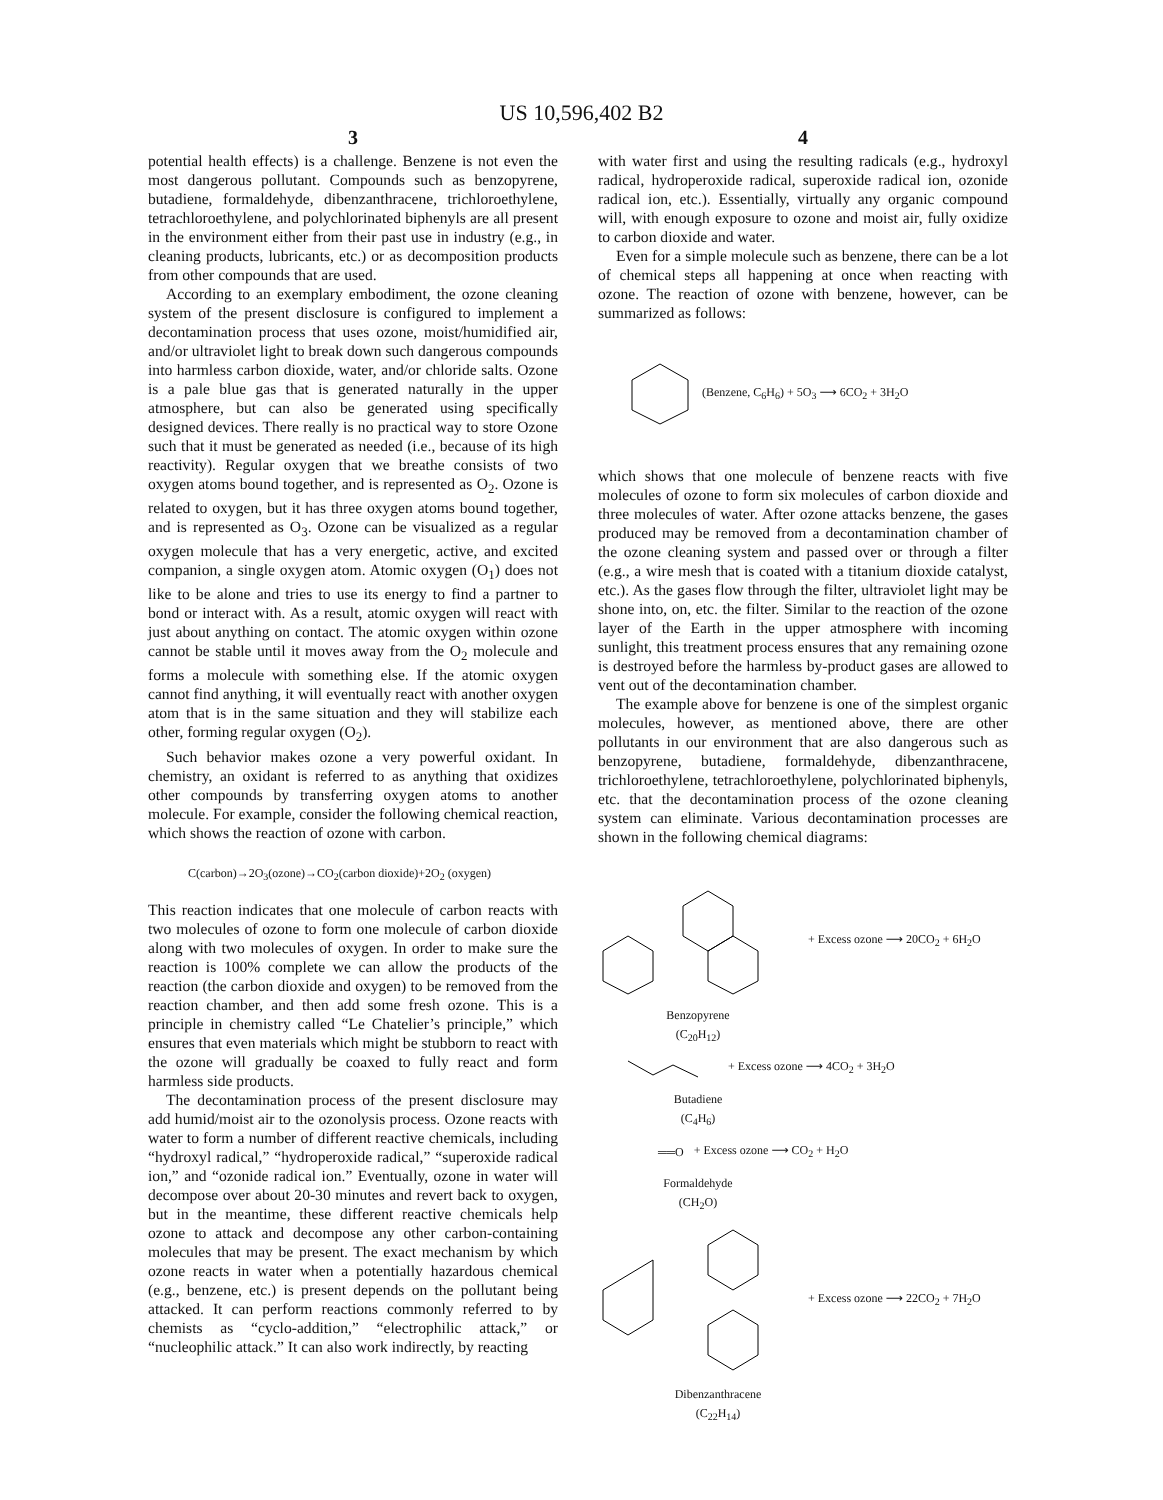US 10,596,402 B2
3
potential health effects) is a challenge. Benzene is not even the most dangerous pollutant. Compounds such as benzopyrene, butadiene, formaldehyde, dibenzanthracene, trichloroethylene, tetrachloroethylene, and polychlorinated biphenyls are all present in the environment either from their past use in industry (e.g., in cleaning products, lubricants, etc.) or as decomposition products from other compounds that are used.
According to an exemplary embodiment, the ozone cleaning system of the present disclosure is configured to implement a decontamination process that uses ozone, moist/humidified air, and/or ultraviolet light to break down such dangerous compounds into harmless carbon dioxide, water, and/or chloride salts. Ozone is a pale blue gas that is generated naturally in the upper atmosphere, but can also be generated using specifically designed devices. There really is no practical way to store Ozone such that it must be generated as needed (i.e., because of its high reactivity). Regular oxygen that we breathe consists of two oxygen atoms bound together, and is represented as O<sub>2</sub>. Ozone is related to oxygen, but it has three oxygen atoms bound together, and is represented as O<sub>3</sub>. Ozone can be visualized as a regular oxygen molecule that has a very energetic, active, and excited companion, a single oxygen atom. Atomic oxygen (O<sub>1</sub>) does not like to be alone and tries to use its energy to find a partner to bond or interact with. As a result, atomic oxygen will react with just about anything on contact. The atomic oxygen within ozone cannot be stable until it moves away from the O<sub>2</sub> molecule and forms a molecule with something else. If the atomic oxygen cannot find anything, it will eventually react with another oxygen atom that is in the same situation and they will stabilize each other, forming regular oxygen (O<sub>2</sub>).
Such behavior makes ozone a very powerful oxidant. In chemistry, an oxidant is referred to as anything that oxidizes other compounds by transferring oxygen atoms to another molecule. For example, consider the following chemical reaction, which shows the reaction of ozone with carbon.
C(carbon)→2O<sub>3</sub>(ozone)→CO<sub>2</sub>(carbon dioxide)+2O<sub>2</sub> (oxygen)
This reaction indicates that one molecule of carbon reacts with two molecules of ozone to form one molecule of carbon dioxide along with two molecules of oxygen. In order to make sure the reaction is 100% complete we can allow the products of the reaction (the carbon dioxide and oxygen) to be removed from the reaction chamber, and then add some fresh ozone. This is a principle in chemistry called “Le Chatelier’s principle,” which ensures that even materials which might be stubborn to react with the ozone will gradually be coaxed to fully react and form harmless side products.
The decontamination process of the present disclosure may add humid/moist air to the ozonolysis process. Ozone reacts with water to form a number of different reactive chemicals, including “hydroxyl radical,” “hydroperoxide radical,” “superoxide radical ion,” and “ozonide radical ion.” Eventually, ozone in water will decompose over about 20-30 minutes and revert back to oxygen, but in the meantime, these different reactive chemicals help ozone to attack and decompose any other carbon-containing molecules that may be present. The exact mechanism by which ozone reacts in water when a potentially hazardous chemical (e.g., benzene, etc.) is present depends on the pollutant being attacked. It can perform reactions commonly referred to by chemists as “cyclo-addition,” “electrophilic attack,” or “nucleophilic attack.” It can also work indirectly, by reacting
4
with water first and using the resulting radicals (e.g., hydroxyl radical, hydroperoxide radical, superoxide radical ion, ozonide radical ion, etc.). Essentially, virtually any organic compound will, with enough exposure to ozone and moist air, fully oxidize to carbon dioxide and water.
Even for a simple molecule such as benzene, there can be a lot of chemical steps all happening at once when reacting with ozone. The reaction of ozone with benzene, however, can be summarized as follows:
(Benzene, C<sub>6</sub>H<sub>6</sub>) + 5O<sub>3</sub> ⟶ 6CO<sub>2</sub> + 3H<sub>2</sub>O
which shows that one molecule of benzene reacts with five molecules of ozone to form six molecules of carbon dioxide and three molecules of water. After ozone attacks benzene, the gases produced may be removed from a decontamination chamber of the ozone cleaning system and passed over or through a filter (e.g., a wire mesh that is coated with a titanium dioxide catalyst, etc.). As the gases flow through the filter, ultraviolet light may be shone into, on, etc. the filter. Similar to the reaction of the ozone layer of the Earth in the upper atmosphere with incoming sunlight, this treatment process ensures that any remaining ozone is destroyed before the harmless by-product gases are allowed to vent out of the decontamination chamber.
The example above for benzene is one of the simplest organic molecules, however, as mentioned above, there are other pollutants in our environment that are also dangerous such as benzopyrene, butadiene, formaldehyde, dibenzanthracene, trichloroethylene, tetrachloroethylene, polychlorinated biphenyls, etc. that the decontamination process of the ozone cleaning system can eliminate. Various decontamination processes are shown in the following chemical diagrams:
+ Excess ozone ⟶ 20CO<sub>2</sub> + 6H<sub>2</sub>O
Benzopyrene
(C<sub>20</sub>H<sub>12</sub>)
+ Excess ozone ⟶ 4CO<sub>2</sub> + 3H<sub>2</sub>O
Butadiene
(C<sub>4</sub>H<sub>6</sub>)
══O + Excess ozone ⟶ CO<sub>2</sub> + H<sub>2</sub>O
Formaldehyde
(CH<sub>2</sub>O)
+ Excess ozone ⟶ 22CO<sub>2</sub> + 7H<sub>2</sub>O
Dibenzanthracene
(C<sub>22</sub>H<sub>14</sub>)